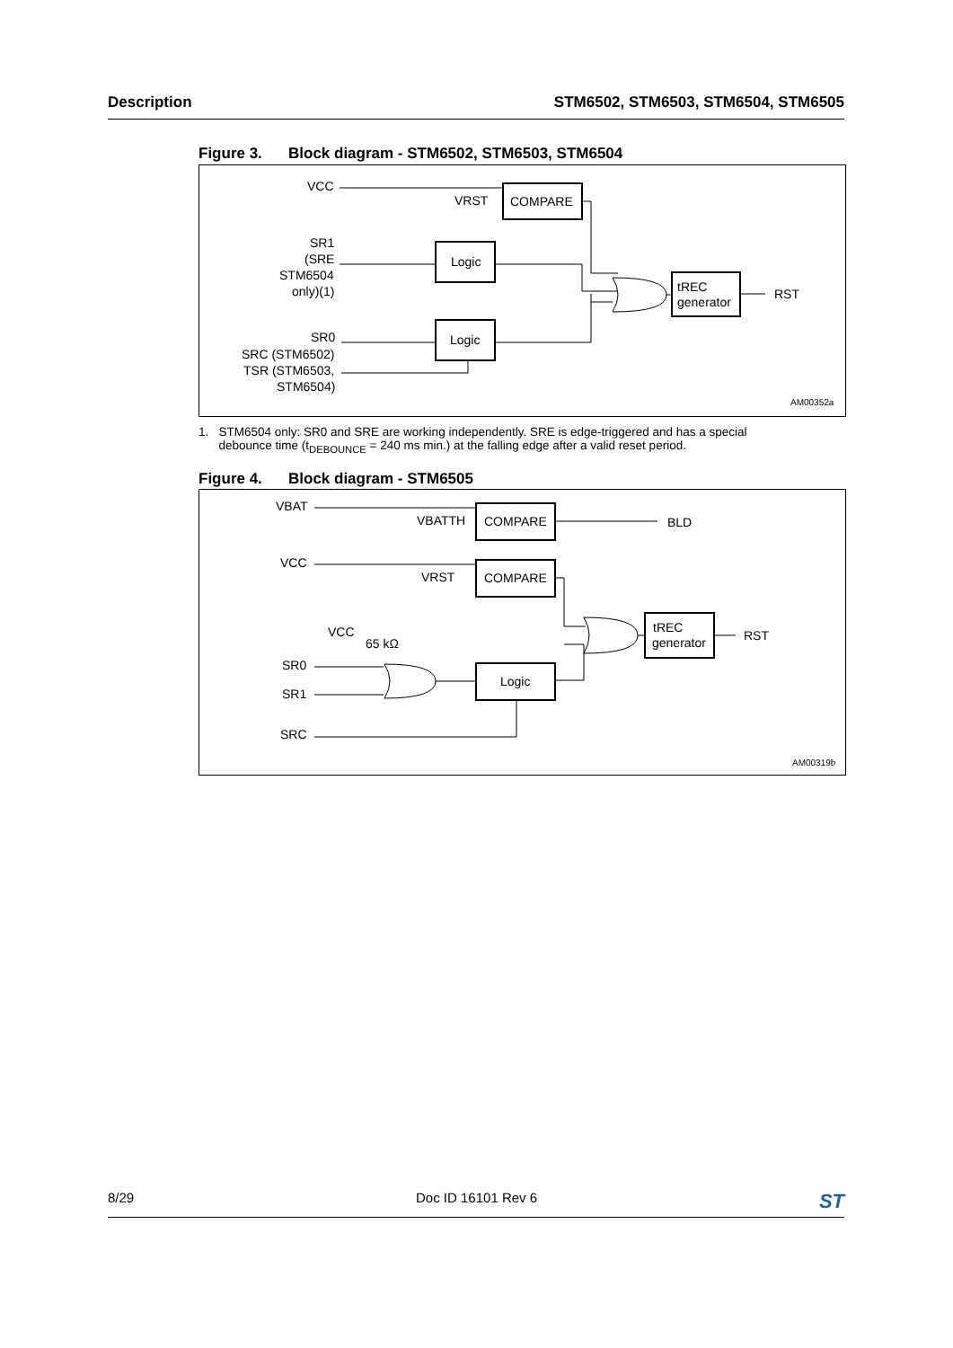Description STM6502, STM6503, STM6504, STM6505
Figure 3. Block diagram - STM6502, STM6503, STM6504
VCC
COMPARE
VRST
SR1
(SRE
STM6504
only)(1)
Logic
tREC
generator
RST
SR0
SRC (STM6502)
TSR (STM6503,
STM6504)
Logic
AM00352a
1. STM6504 only: SR0 and SRE are working independently. SRE is edge-triggered and has a special
debounce time (t<sub>DEBOUNCE</sub> = 240 ms min.) at the falling edge after a valid reset period.
Figure 4. Block diagram - STM6505
VBAT
COMPARE
VBATTH
BLD
VCC
COMPARE
VRST
tREC
generator
RST
VCC
65 kΩ
SR0
SR1
Logic
SRC
AM00319b
8/29 Doc ID 16101 Rev 6
ST